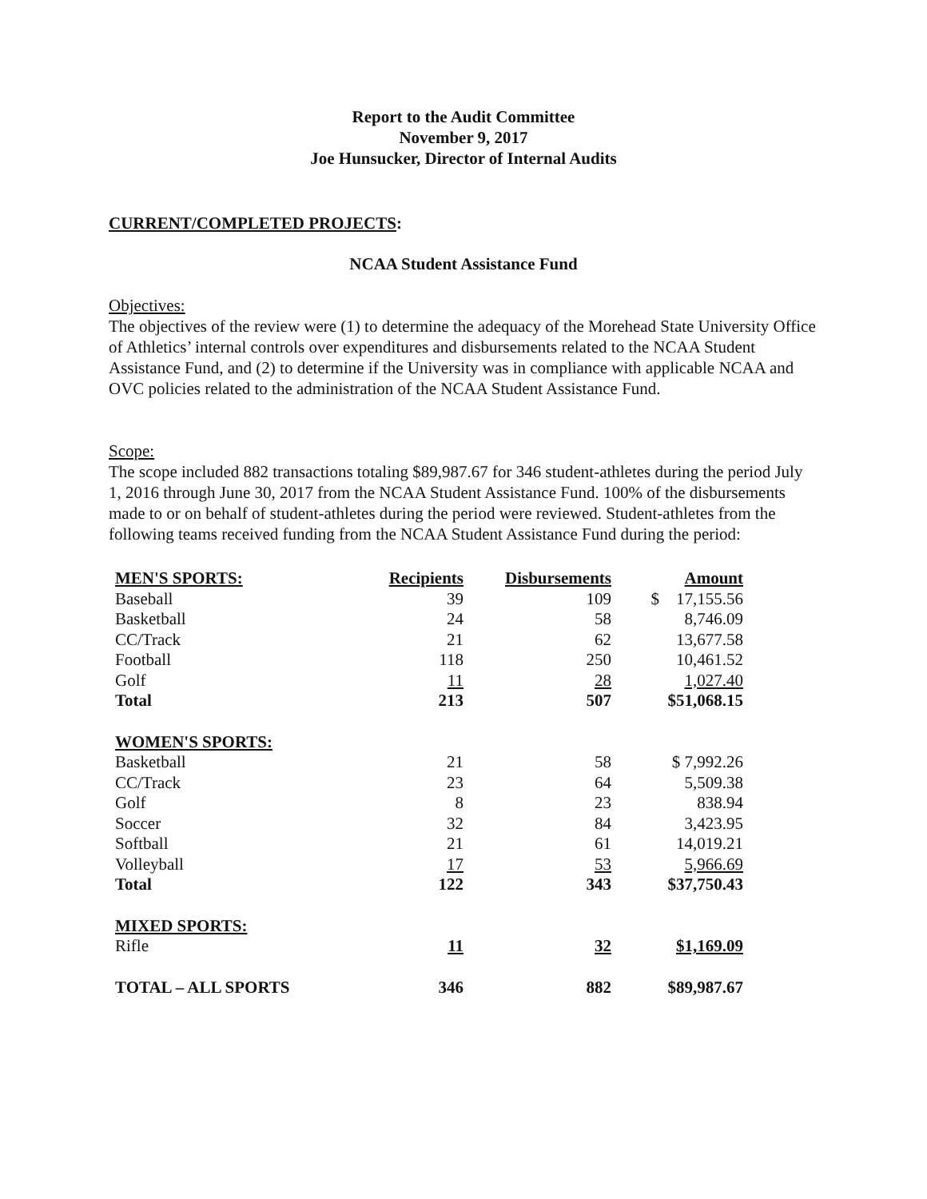Report to the Audit Committee
November 9, 2017
Joe Hunsucker, Director of Internal Audits
CURRENT/COMPLETED PROJECTS:
NCAA Student Assistance Fund
Objectives:
The objectives of the review were (1) to determine the adequacy of the Morehead State University Office of Athletics’ internal controls over expenditures and disbursements related to the NCAA Student Assistance Fund, and (2) to determine if the University was in compliance with applicable NCAA and OVC policies related to the administration of the NCAA Student Assistance Fund.
Scope:
The scope included 882 transactions totaling $89,987.67 for 346 student-athletes during the period July 1, 2016 through June 30, 2017 from the NCAA Student Assistance Fund. 100% of the disbursements made to or on behalf of student-athletes during the period were reviewed. Student-athletes from the following teams received funding from the NCAA Student Assistance Fund during the period:
| MEN'S SPORTS: | Recipients | Disbursements | Amount |
| --- | --- | --- | --- |
| Baseball | 39 | 109 | $ 17,155.56 |
| Basketball | 24 | 58 | 8,746.09 |
| CC/Track | 21 | 62 | 13,677.58 |
| Football | 118 | 250 | 10,461.52 |
| Golf | 11 | 28 | 1,027.40 |
| Total | 213 | 507 | $51,068.15 |
| WOMEN'S SPORTS: | | | |
| Basketball | 21 | 58 | $ 7,992.26 |
| CC/Track | 23 | 64 | 5,509.38 |
| Golf | 8 | 23 | 838.94 |
| Soccer | 32 | 84 | 3,423.95 |
| Softball | 21 | 61 | 14,019.21 |
| Volleyball | 17 | 53 | 5,966.69 |
| Total | 122 | 343 | $37,750.43 |
| MIXED SPORTS: | | | |
| Rifle | 11 | 32 | $1,169.09 |
| TOTAL – ALL SPORTS | 346 | 882 | $89,987.67 |